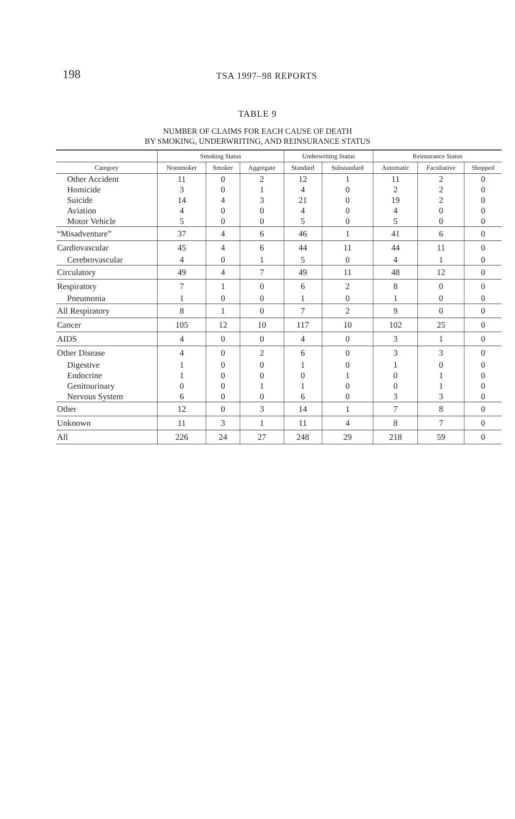198
TSA 1997–98 REPORTS
TABLE 9
NUMBER OF CLAIMS FOR EACH CAUSE OF DEATH
BY SMOKING, UNDERWRITING, AND REINSURANCE STATUS
| | Smoking Status | | | Underwriting Status | | Reinsurance Status | | |
| --- | --- | --- | --- | --- | --- | --- | --- | --- |
| Category | Nonsmoker | Smoker | Aggregate | Standard | Substandard | Automatic | Facultative | Shopped |
| Other Accident | 11 | 0 | 2 | 12 | 1 | 11 | 2 | 0 |
| Homicide | 3 | 0 | 1 | 4 | 0 | 2 | 2 | 0 |
| Suicide | 14 | 4 | 3 | 21 | 0 | 19 | 2 | 0 |
| Aviation | 4 | 0 | 0 | 4 | 0 | 4 | 0 | 0 |
| Motor Vehicle | 5 | 0 | 0 | 5 | 0 | 5 | 0 | 0 |
| “Misadventure” | 37 | 4 | 6 | 46 | 1 | 41 | 6 | 0 |
| Cardiovascular | 45 | 4 | 6 | 44 | 11 | 44 | 11 | 0 |
| Cerebrovascular | 4 | 0 | 1 | 5 | 0 | 4 | 1 | 0 |
| Circulatory | 49 | 4 | 7 | 49 | 11 | 48 | 12 | 0 |
| Respiratory | 7 | 1 | 0 | 6 | 2 | 8 | 0 | 0 |
| Pneumonia | 1 | 0 | 0 | 1 | 0 | 1 | 0 | 0 |
| All Respiratory | 8 | 1 | 0 | 7 | 2 | 9 | 0 | 0 |
| Cancer | 105 | 12 | 10 | 117 | 10 | 102 | 25 | 0 |
| AIDS | 4 | 0 | 0 | 4 | 0 | 3 | 1 | 0 |
| Other Disease | 4 | 0 | 2 | 6 | 0 | 3 | 3 | 0 |
| Digestive | 1 | 0 | 0 | 1 | 0 | 1 | 0 | 0 |
| Endocrine | 1 | 0 | 0 | 0 | 1 | 0 | 1 | 0 |
| Genitourinary | 0 | 0 | 1 | 1 | 0 | 0 | 1 | 0 |
| Nervous System | 6 | 0 | 0 | 6 | 0 | 3 | 3 | 0 |
| Other | 12 | 0 | 3 | 14 | 1 | 7 | 8 | 0 |
| Unknown | 11 | 3 | 1 | 11 | 4 | 8 | 7 | 0 |
| All | 226 | 24 | 27 | 248 | 29 | 218 | 59 | 0 |